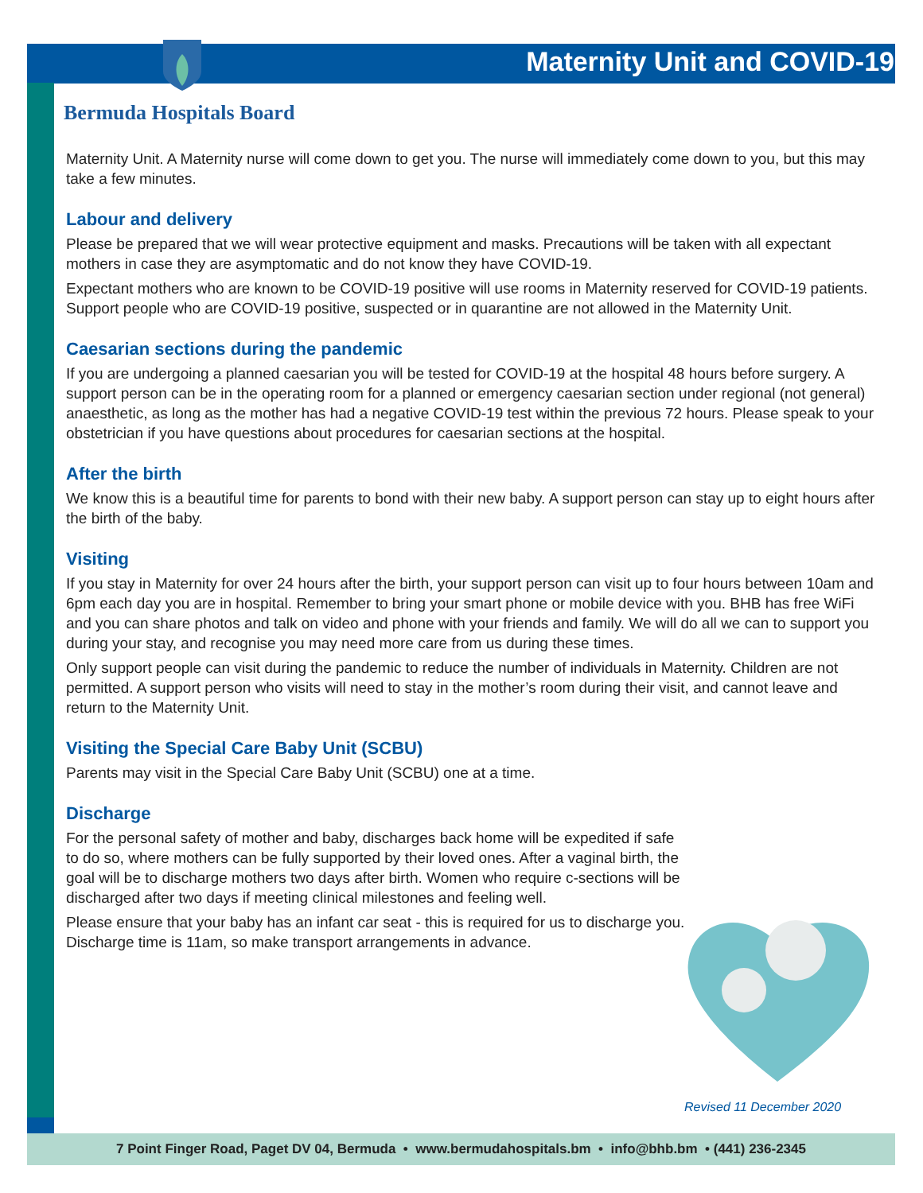Maternity Unit and COVID-19
Bermuda Hospitals Board
Maternity Unit. A Maternity nurse will come down to get you. The nurse will immediately come down to you, but this may take a few minutes.
Labour and delivery
Please be prepared that we will wear protective equipment and masks. Precautions will be taken with all expectant mothers in case they are asymptomatic and do not know they have COVID-19.
Expectant mothers who are known to be COVID-19 positive will use rooms in Maternity reserved for COVID-19 patients. Support people who are COVID-19 positive, suspected or in quarantine are not allowed in the Maternity Unit.
Caesarian sections during the pandemic
If you are undergoing a planned caesarian you will be tested for COVID-19 at the hospital 48 hours before surgery. A support person can be in the operating room for a planned or emergency caesarian section under regional (not general) anaesthetic, as long as the mother has had a negative COVID-19 test within the previous 72 hours. Please speak to your obstetrician if you have questions about procedures for caesarian sections at the hospital.
After the birth
We know this is a beautiful time for parents to bond with their new baby. A support person can stay up to eight hours after the birth of the baby.
Visiting
If you stay in Maternity for over 24 hours after the birth, your support person can visit up to four hours between 10am and 6pm each day you are in hospital. Remember to bring your smart phone or mobile device with you. BHB has free WiFi and you can share photos and talk on video and phone with your friends and family. We will do all we can to support you during your stay, and recognise you may need more care from us during these times.
Only support people can visit during the pandemic to reduce the number of individuals in Maternity. Children are not permitted. A support person who visits will need to stay in the mother’s room during their visit, and cannot leave and return to the Maternity Unit.
Visiting the Special Care Baby Unit (SCBU)
Parents may visit in the Special Care Baby Unit (SCBU) one at a time.
Discharge
For the personal safety of mother and baby, discharges back home will be expedited if safe to do so, where mothers can be fully supported by their loved ones. After a vaginal birth, the goal will be to discharge mothers two days after birth. Women who require c-sections will be discharged after two days if meeting clinical milestones and feeling well.
Please ensure that your baby has an infant car seat - this is required for us to discharge you. Discharge time is 11am, so make transport arrangements in advance.
Revised 11 December 2020
7 Point Finger Road, Paget DV 04, Bermuda • www.bermudahospitals.bm • info@bhb.bm • (441) 236-2345